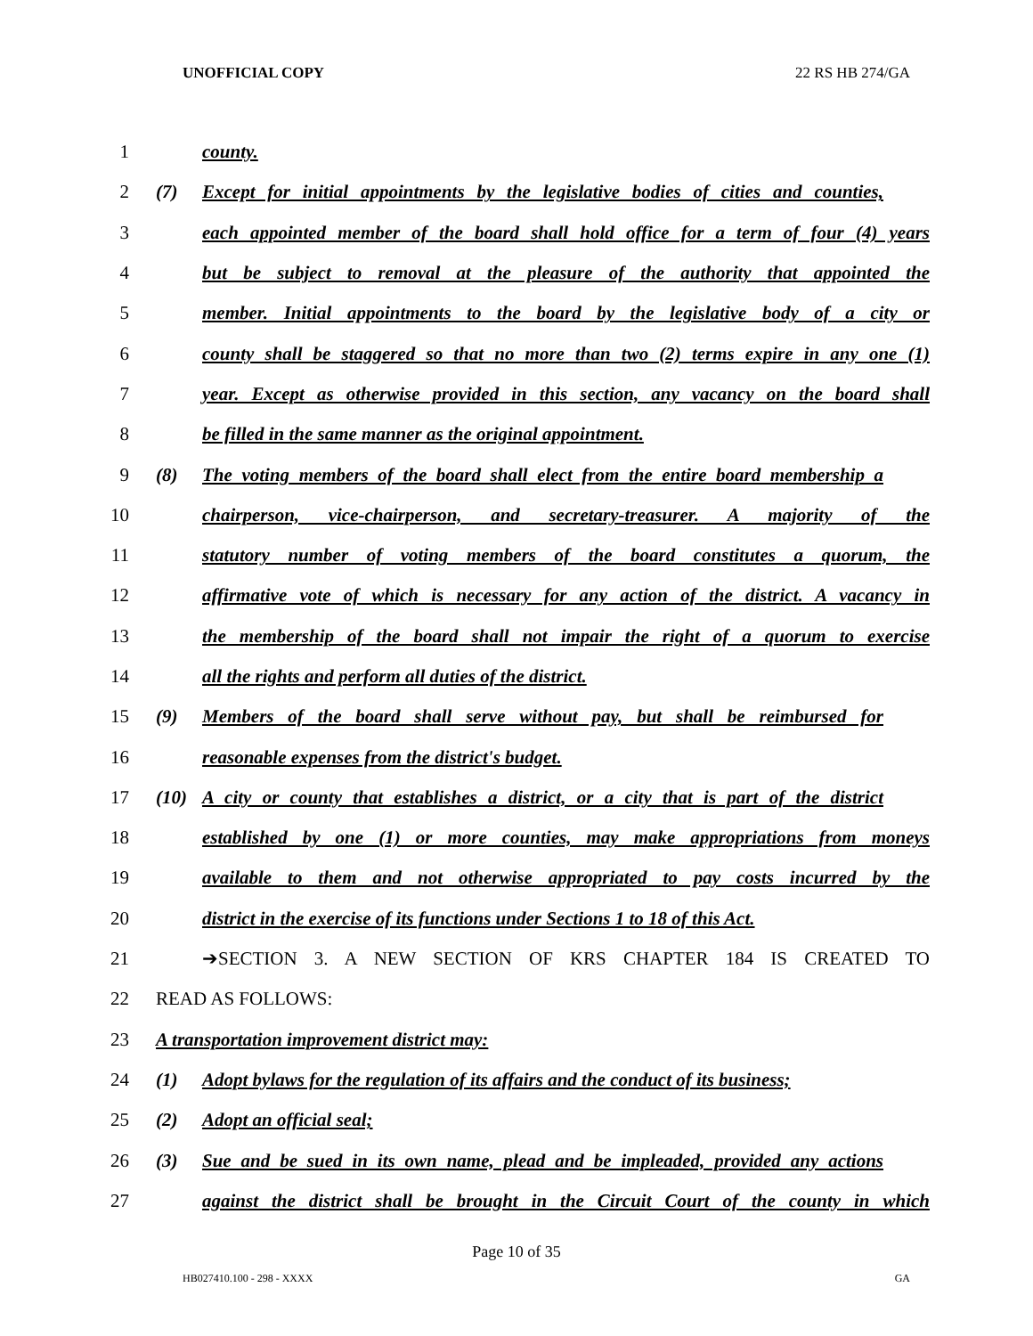UNOFFICIAL COPY 22 RS HB 274/GA
1 county.
2 (7) Except for initial appointments by the legislative bodies of cities and counties,
3 each appointed member of the board shall hold office for a term of four (4) years
4 but be subject to removal at the pleasure of the authority that appointed the
5 member. Initial appointments to the board by the legislative body of a city or
6 county shall be staggered so that no more than two (2) terms expire in any one (1)
7 year. Except as otherwise provided in this section, any vacancy on the board shall
8 be filled in the same manner as the original appointment.
9 (8) The voting members of the board shall elect from the entire board membership a
10 chairperson, vice-chairperson, and secretary-treasurer. A majority of the
11 statutory number of voting members of the board constitutes a quorum, the
12 affirmative vote of which is necessary for any action of the district. A vacancy in
13 the membership of the board shall not impair the right of a quorum to exercise
14 all the rights and perform all duties of the district.
15 (9) Members of the board shall serve without pay, but shall be reimbursed for
16 reasonable expenses from the district's budget.
17 (10) A city or county that establishes a district, or a city that is part of the district
18 established by one (1) or more counties, may make appropriations from moneys
19 available to them and not otherwise appropriated to pay costs incurred by the
20 district in the exercise of its functions under Sections 1 to 18 of this Act.
21 ➔SECTION 3. A NEW SECTION OF KRS CHAPTER 184 IS CREATED TO
22 READ AS FOLLOWS:
23 A transportation improvement district may:
24 (1) Adopt bylaws for the regulation of its affairs and the conduct of its business;
25 (2) Adopt an official seal;
26 (3) Sue and be sued in its own name, plead and be impleaded, provided any actions
27 against the district shall be brought in the Circuit Court of the county in which
Page 10 of 35
HB027410.100 - 298 - XXXX GA